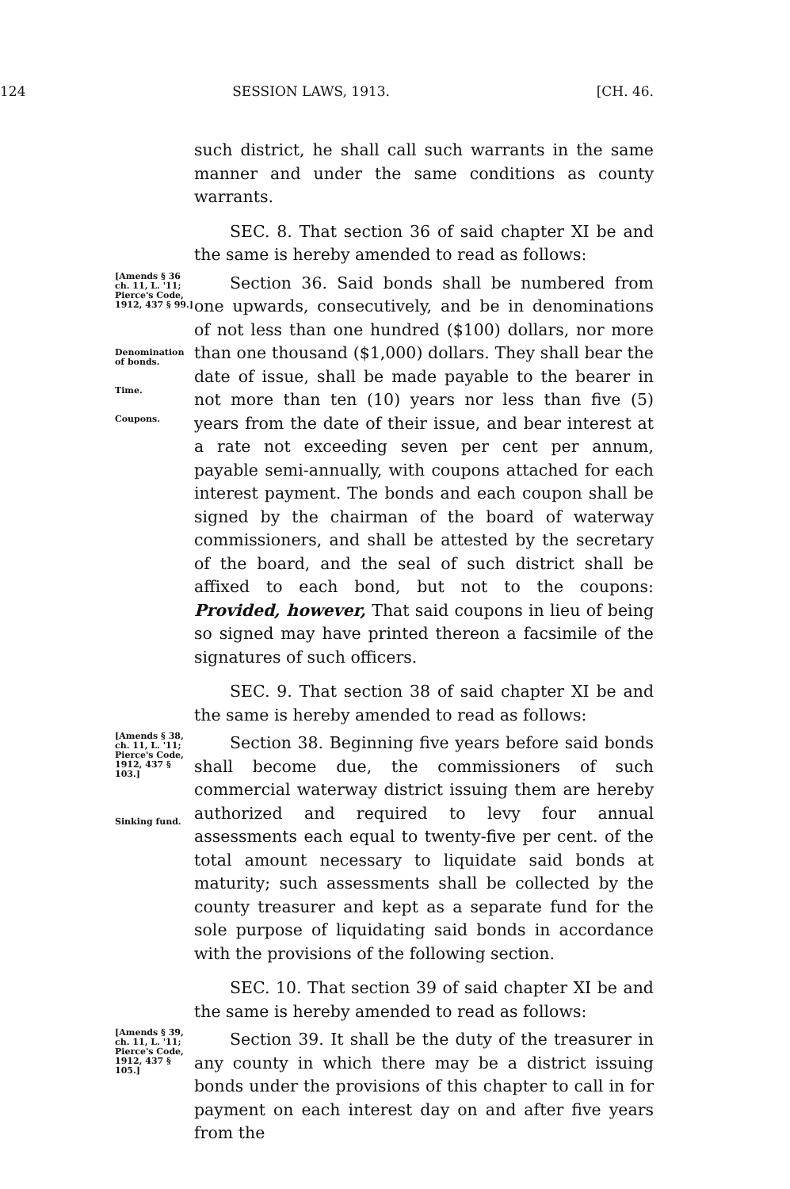124 SESSION LAWS, 1913. [CH. 46.
such district, he shall call such warrants in the same manner and under the same conditions as county warrants.
SEC. 8. That section 36 of said chapter XI be and the same is hereby amended to read as follows:
[Amends § 36 ch. 11, L. '11; Pierce's Code, 1912, 437 § 99.]
Denomination of bonds.
Time.
Coupons.
Section 36. Said bonds shall be numbered from one upwards, consecutively, and be in denominations of not less than one hundred ($100) dollars, nor more than one thousand ($1,000) dollars. They shall bear the date of issue, shall be made payable to the bearer in not more than ten (10) years nor less than five (5) years from the date of their issue, and bear interest at a rate not exceeding seven per cent per annum, payable semi-annually, with coupons attached for each interest payment. The bonds and each coupon shall be signed by the chairman of the board of waterway commissioners, and shall be attested by the secretary of the board, and the seal of such district shall be affixed to each bond, but not to the coupons: Provided, however, That said coupons in lieu of being so signed may have printed thereon a facsimile of the signatures of such officers.
SEC. 9. That section 38 of said chapter XI be and the same is hereby amended to read as follows:
[Amends § 38, ch. 11, L. '11; Pierce's Code, 1912, 437 § 103.]
Sinking fund.
Section 38. Beginning five years before said bonds shall become due, the commissioners of such commercial waterway district issuing them are hereby authorized and required to levy four annual assessments each equal to twenty-five per cent. of the total amount necessary to liquidate said bonds at maturity; such assessments shall be collected by the county treasurer and kept as a separate fund for the sole purpose of liquidating said bonds in accordance with the provisions of the following section.
SEC. 10. That section 39 of said chapter XI be and the same is hereby amended to read as follows:
[Amends § 39, ch. 11, L. '11; Pierce's Code, 1912, 437 § 105.]
Section 39. It shall be the duty of the treasurer in any county in which there may be a district issuing bonds under the provisions of this chapter to call in for payment on each interest day on and after five years from the